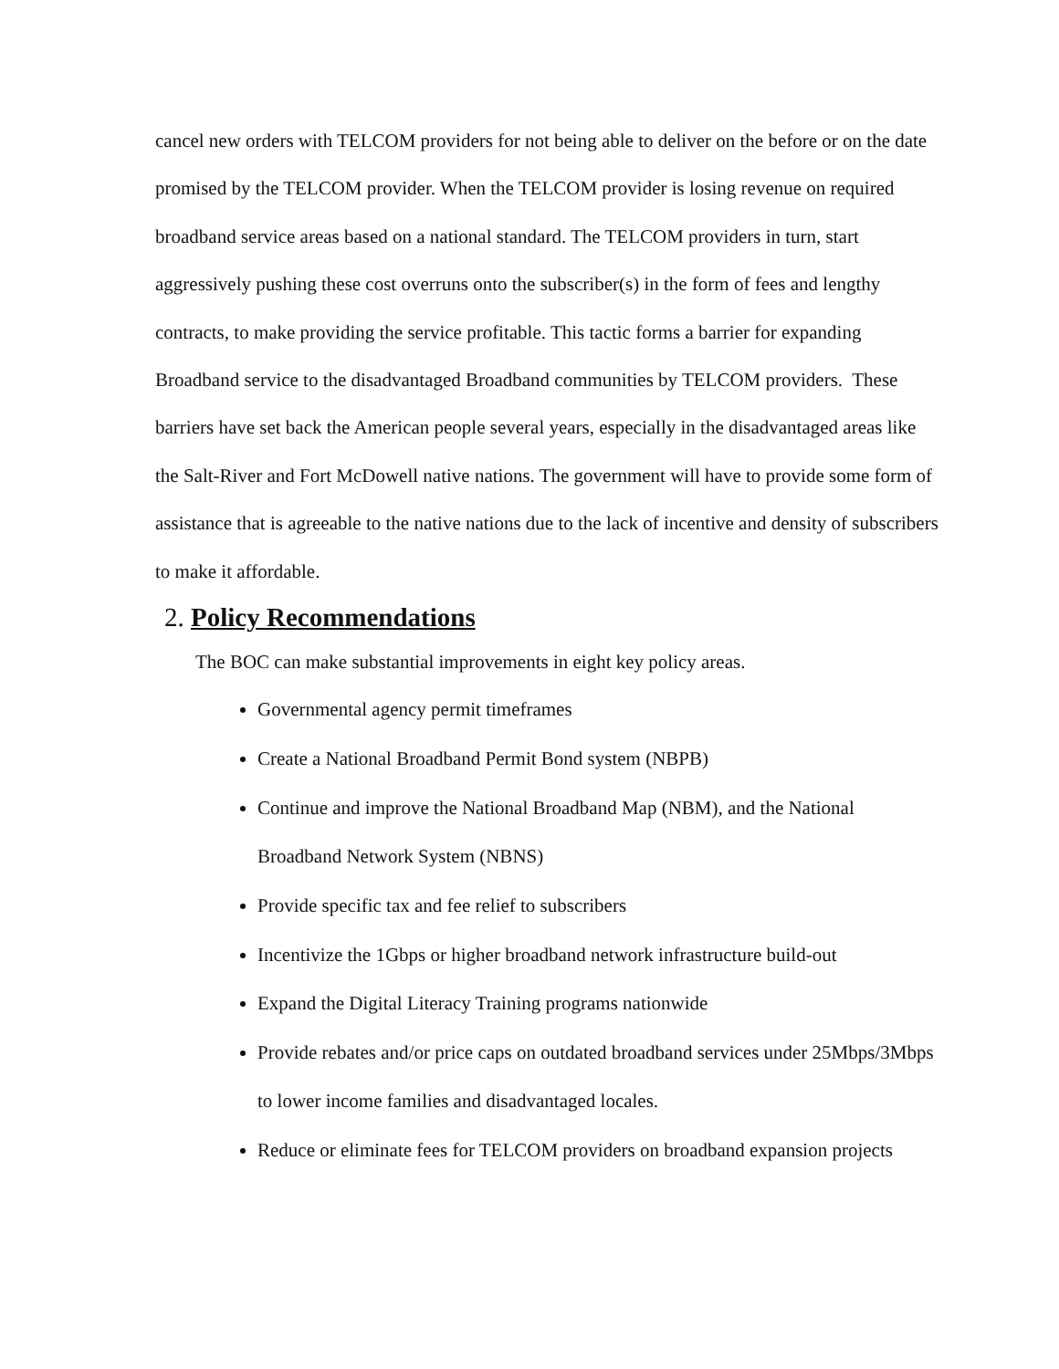cancel new orders with TELCOM providers for not being able to deliver on the before or on the date promised by the TELCOM provider. When the TELCOM provider is losing revenue on required broadband service areas based on a national standard. The TELCOM providers in turn, start aggressively pushing these cost overruns onto the subscriber(s) in the form of fees and lengthy contracts, to make providing the service profitable. This tactic forms a barrier for expanding Broadband service to the disadvantaged Broadband communities by TELCOM providers. These barriers have set back the American people several years, especially in the disadvantaged areas like the Salt-River and Fort McDowell native nations. The government will have to provide some form of assistance that is agreeable to the native nations due to the lack of incentive and density of subscribers to make it affordable.
2. Policy Recommendations
The BOC can make substantial improvements in eight key policy areas.
Governmental agency permit timeframes
Create a National Broadband Permit Bond system (NBPB)
Continue and improve the National Broadband Map (NBM), and the National Broadband Network System (NBNS)
Provide specific tax and fee relief to subscribers
Incentivize the 1Gbps or higher broadband network infrastructure build-out
Expand the Digital Literacy Training programs nationwide
Provide rebates and/or price caps on outdated broadband services under 25Mbps/3Mbps to lower income families and disadvantaged locales.
Reduce or eliminate fees for TELCOM providers on broadband expansion projects